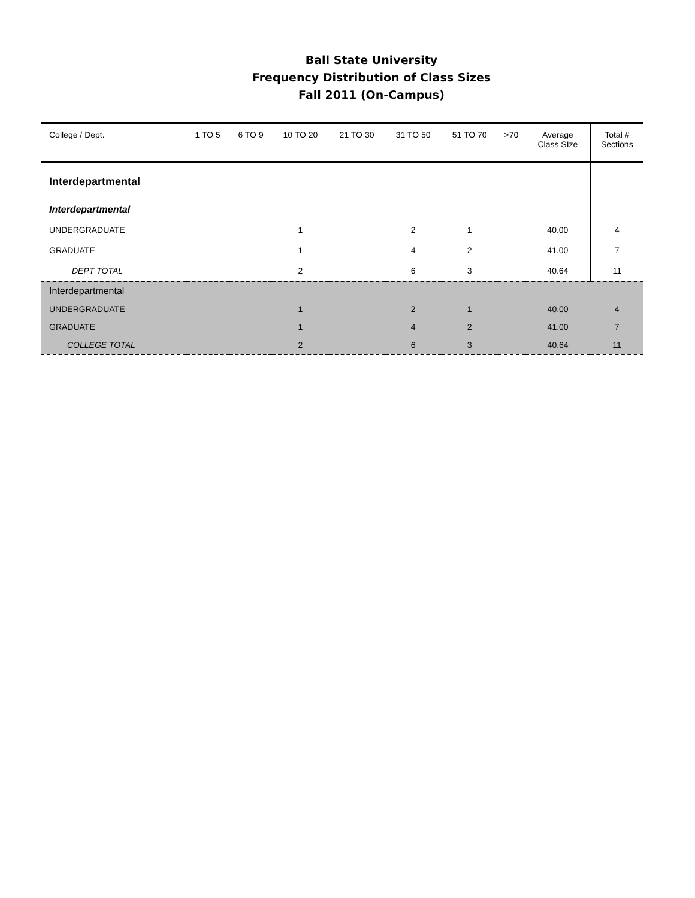Ball State University
Frequency Distribution of Class Sizes
Fall 2011 (On-Campus)
| College / Dept. | 1 TO 5 | 6 TO 9 | 10 TO 20 | 21 TO 30 | 31 TO 50 | 51 TO 70 | >70 | Average Class SIze | Total # Sections |
| --- | --- | --- | --- | --- | --- | --- | --- | --- | --- |
| Interdepartmental | | | | | | | | | |
| Interdepartmental | | | | | | | | | |
| UNDERGRADUATE | | | 1 | | 2 | 1 | | 40.00 | 4 |
| GRADUATE | | | 1 | | 4 | 2 | | 41.00 | 7 |
| DEPT TOTAL | | | 2 | | 6 | 3 | | 40.64 | 11 |
| Interdepartmental | | | | | | | | | |
| UNDERGRADUATE | | | 1 | | 2 | 1 | | 40.00 | 4 |
| GRADUATE | | | 1 | | 4 | 2 | | 41.00 | 7 |
| COLLEGE TOTAL | | | 2 | | 6 | 3 | | 40.64 | 11 |